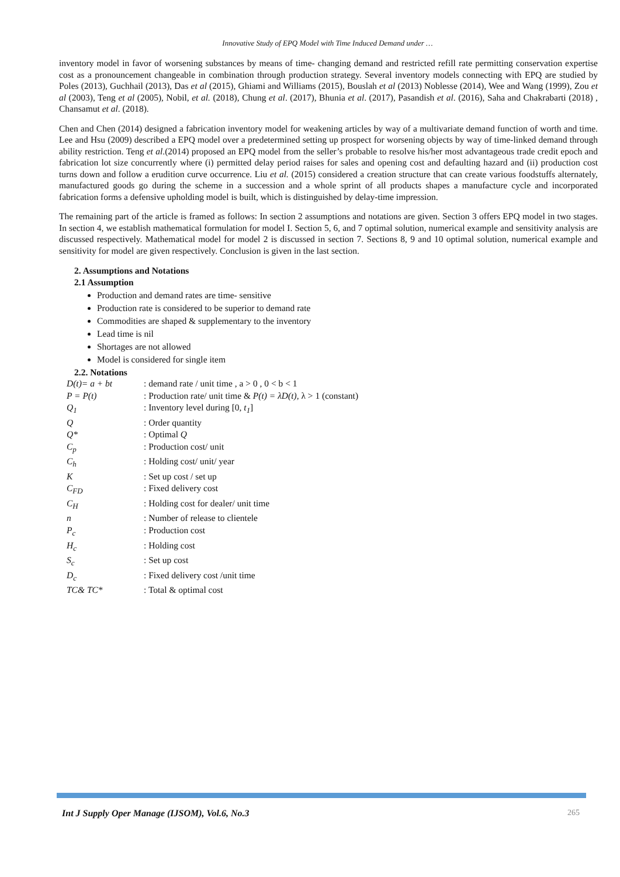Innovative Study of EPQ Model with Time Induced Demand under …
inventory model in favor of worsening substances by means of time- changing demand and restricted refill rate permitting conservation expertise cost as a pronouncement changeable in combination through production strategy. Several inventory models connecting with EPQ are studied by Poles (2013), Guchhail (2013), Das et al (2015), Ghiami and Williams (2015), Bouslah et al (2013) Noblesse (2014), Wee and Wang (1999), Zou et al (2003), Teng et al (2005), Nobil, et al. (2018), Chung et al. (2017), Bhunia et al. (2017), Pasandish et al. (2016), Saha and Chakrabarti (2018) , Chansamut et al. (2018).
Chen and Chen (2014) designed a fabrication inventory model for weakening articles by way of a multivariate demand function of worth and time. Lee and Hsu (2009) described a EPQ model over a predetermined setting up prospect for worsening objects by way of time-linked demand through ability restriction. Teng et al.(2014) proposed an EPQ model from the seller’s probable to resolve his/her most advantageous trade credit epoch and fabrication lot size concurrently where (i) permitted delay period raises for sales and opening cost and defaulting hazard and (ii) production cost turns down and follow a erudition curve occurrence. Liu et al. (2015) considered a creation structure that can create various foodstuffs alternately, manufactured goods go during the scheme in a succession and a whole sprint of all products shapes a manufacture cycle and incorporated fabrication forms a defensive upholding model is built, which is distinguished by delay-time impression.
The remaining part of the article is framed as follows: In section 2 assumptions and notations are given. Section 3 offers EPQ model in two stages. In section 4, we establish mathematical formulation for model I. Section 5, 6, and 7 optimal solution, numerical example and sensitivity analysis are discussed respectively. Mathematical model for model 2 is discussed in section 7. Sections 8, 9 and 10 optimal solution, numerical example and sensitivity for model are given respectively. Conclusion is given in the last section.
2. Assumptions and Notations
2.1 Assumption
Production and demand rates are time- sensitive
Production rate is considered to be superior to demand rate
Commodities are shaped & supplementary to the inventory
Lead time is nil
Shortages are not allowed
Model is considered for single item
2.2. Notations
| D(t)= a + bt | : demand rate / unit time , a > 0 , 0 < b < 1 |
| P = P(t) | : Production rate/ unit time & P(t) = λD(t), λ > 1 (constant) |
| Q<sub>1</sub> | : Inventory level during [0, t<sub>1</sub> ] |
| Q | : Order quantity |
| Q* | : Optimal Q |
| C<sub>p</sub> | : Production cost/ unit |
| C<sub>h</sub> | : Holding cost/ unit/ year |
| K | : Set up cost / set up |
| C<sub>FD</sub> | : Fixed delivery cost |
| C<sub>H</sub> | : Holding cost for dealer/ unit time |
| n | : Number of release to clientele |
| P<sub>c</sub> | : Production cost |
| H<sub>c</sub> | : Holding cost |
| S<sub>c</sub> | : Set up cost |
| D<sub>c</sub> | : Fixed delivery cost /unit time |
| TC& TC* | : Total & optimal cost |
Int J Supply Oper Manage (IJSOM), Vol.6, No.3 265